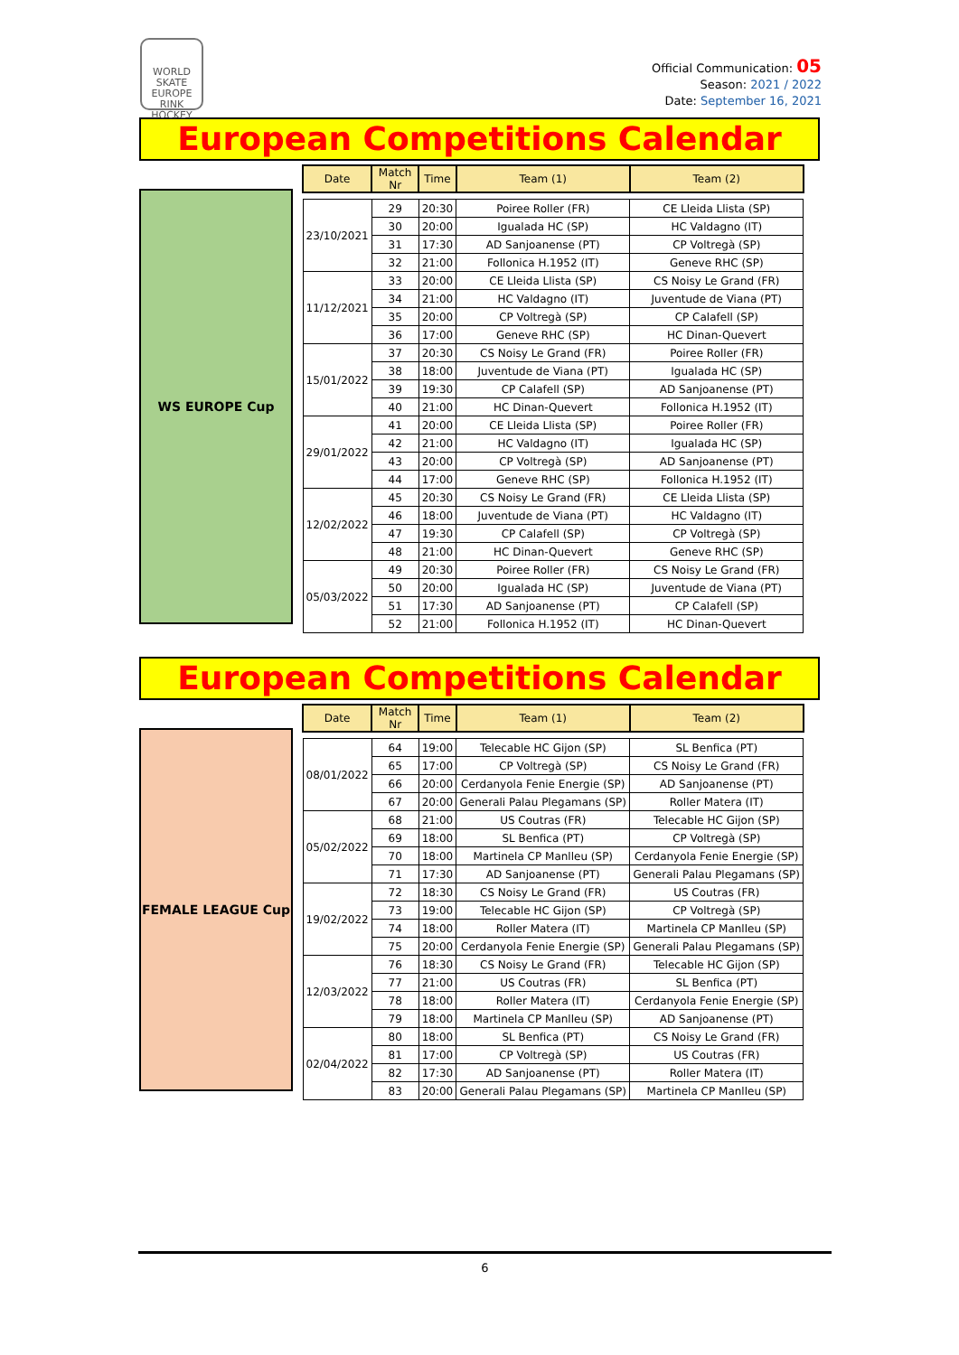WORLD SKATE EUROPE
RINK HOCKEY
Official Communication: 05
Season: 2021 / 2022
Date: September 16, 2021
European Competitions Calendar
WS EUROPE Cup
| Date | Match Nr | Time | Team (1) | Team (2) |
| --- | --- | --- | --- | --- |
| 23/10/2021 | 29 | 20:30 | Poiree Roller (FR) | CE Lleida Llista (SP) |
| | 30 | 20:00 | Igualada HC (SP) | HC Valdagno (IT) |
| | 31 | 17:30 | AD Sanjoanense (PT) | CP Voltregà (SP) |
| | 32 | 21:00 | Follonica H.1952 (IT) | Geneve RHC (SP) |
| 11/12/2021 | 33 | 20:00 | CE Lleida Llista (SP) | CS Noisy Le Grand (FR) |
| | 34 | 21:00 | HC Valdagno (IT) | Juventude de Viana (PT) |
| | 35 | 20:00 | CP Voltregà (SP) | CP Calafell (SP) |
| | 36 | 17:00 | Geneve RHC (SP) | HC Dinan-Quevert |
| 15/01/2022 | 37 | 20:30 | CS Noisy Le Grand (FR) | Poiree Roller (FR) |
| | 38 | 18:00 | Juventude de Viana (PT) | Igualada HC (SP) |
| | 39 | 19:30 | CP Calafell (SP) | AD Sanjoanense (PT) |
| | 40 | 21:00 | HC Dinan-Quevert | Follonica H.1952 (IT) |
| 29/01/2022 | 41 | 20:00 | CE Lleida Llista (SP) | Poiree Roller (FR) |
| | 42 | 21:00 | HC Valdagno (IT) | Igualada HC (SP) |
| | 43 | 20:00 | CP Voltregà (SP) | AD Sanjoanense (PT) |
| | 44 | 17:00 | Geneve RHC (SP) | Follonica H.1952 (IT) |
| 12/02/2022 | 45 | 20:30 | CS Noisy Le Grand (FR) | CE Lleida Llista (SP) |
| | 46 | 18:00 | Juventude de Viana (PT) | HC Valdagno (IT) |
| | 47 | 19:30 | CP Calafell (SP) | CP Voltregà (SP) |
| | 48 | 21:00 | HC Dinan-Quevert | Geneve RHC (SP) |
| 05/03/2022 | 49 | 20:30 | Poiree Roller (FR) | CS Noisy Le Grand (FR) |
| | 50 | 20:00 | Igualada HC (SP) | Juventude de Viana (PT) |
| | 51 | 17:30 | AD Sanjoanense (PT) | CP Calafell (SP) |
| | 52 | 21:00 | Follonica H.1952 (IT) | HC Dinan-Quevert |
European Competitions Calendar
FEMALE LEAGUE Cup
| Date | Match Nr | Time | Team (1) | Team (2) |
| --- | --- | --- | --- | --- |
| 08/01/2022 | 64 | 19:00 | Telecable HC Gijon (SP) | SL Benfica (PT) |
| | 65 | 17:00 | CP Voltregà (SP) | CS Noisy Le Grand (FR) |
| | 66 | 20:00 | Cerdanyola Fenie Energie (SP) | AD Sanjoanense (PT) |
| | 67 | 20:00 | Generali Palau Plegamans (SP) | Roller Matera (IT) |
| 05/02/2022 | 68 | 21:00 | US Coutras (FR) | Telecable HC Gijon (SP) |
| | 69 | 18:00 | SL Benfica (PT) | CP Voltregà (SP) |
| | 70 | 18:00 | Martinela CP Manlleu (SP) | Cerdanyola Fenie Energie (SP) |
| | 71 | 17:30 | AD Sanjoanense (PT) | Generali Palau Plegamans (SP) |
| 19/02/2022 | 72 | 18:30 | CS Noisy Le Grand (FR) | US Coutras (FR) |
| | 73 | 19:00 | Telecable HC Gijon (SP) | CP Voltregà (SP) |
| | 74 | 18:00 | Roller Matera (IT) | Martinela CP Manlleu (SP) |
| | 75 | 20:00 | Cerdanyola Fenie Energie (SP) | Generali Palau Plegamans (SP) |
| 12/03/2022 | 76 | 18:30 | CS Noisy Le Grand (FR) | Telecable HC Gijon (SP) |
| | 77 | 21:00 | US Coutras (FR) | SL Benfica (PT) |
| | 78 | 18:00 | Roller Matera (IT) | Cerdanyola Fenie Energie (SP) |
| | 79 | 18:00 | Martinela CP Manlleu (SP) | AD Sanjoanense (PT) |
| 02/04/2022 | 80 | 18:00 | SL Benfica (PT) | CS Noisy Le Grand (FR) |
| | 81 | 17:00 | CP Voltregà (SP) | US Coutras (FR) |
| | 82 | 17:30 | AD Sanjoanense (PT) | Roller Matera (IT) |
| | 83 | 20:00 | Generali Palau Plegamans (SP) | Martinela CP Manlleu (SP) |
6